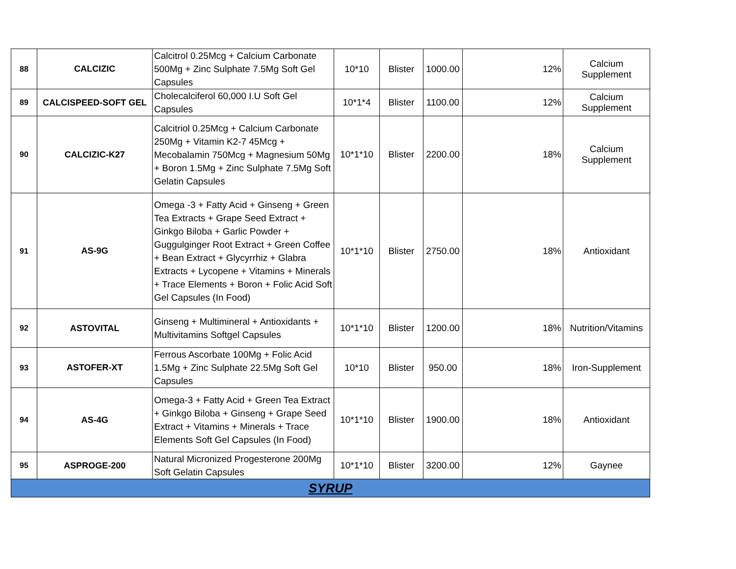| 88 | CALCIZIC | Calcitrol 0.25Mcg + Calcium Carbonate 500Mg + Zinc Sulphate 7.5Mg Soft Gel Capsules | 10*10 | Blister | 1000.00 | 12% | Calcium Supplement |
| 89 | CALCISPEED-SOFT GEL | Cholecalciferol 60,000 I.U Soft Gel Capsules | 10*1*4 | Blister | 1100.00 | 12% | Calcium Supplement |
| 90 | CALCIZIC-K27 | Calcitriol 0.25Mcg + Calcium Carbonate 250Mg + Vitamin K2-7 45Mcg + Mecobalamin 750Mcg + Magnesium 50Mg + Boron 1.5Mg + Zinc Sulphate 7.5Mg Soft Gelatin Capsules | 10*1*10 | Blister | 2200.00 | 18% | Calcium Supplement |
| 91 | AS-9G | Omega -3 + Fatty Acid + Ginseng + Green Tea Extracts + Grape Seed Extract + Ginkgo Biloba + Garlic Powder + Guggulginger Root Extract + Green Coffee + Bean Extract + Glycyrrhiz + Glabra Extracts + Lycopene + Vitamins + Minerals + Trace Elements + Boron + Folic Acid Soft Gel Capsules (In Food) | 10*1*10 | Blister | 2750.00 | 18% | Antioxidant |
| 92 | ASTOVITAL | Ginseng + Multimineral + Antioxidants + Multivitamins Softgel Capsules | 10*1*10 | Blister | 1200.00 | 18% | Nutrition/Vitamins |
| 93 | ASTOFER-XT | Ferrous Ascorbate 100Mg + Folic Acid 1.5Mg + Zinc Sulphate 22.5Mg Soft Gel Capsules | 10*10 | Blister | 950.00 | 18% | Iron-Supplement |
| 94 | AS-4G | Omega-3 + Fatty Acid + Green Tea Extract + Ginkgo Biloba + Ginseng + Grape Seed Extract + Vitamins + Minerals + Trace Elements Soft Gel Capsules (In Food) | 10*1*10 | Blister | 1900.00 | 18% | Antioxidant |
| 95 | ASPROGE-200 | Natural Micronized Progesterone 200Mg Soft Gelatin Capsules | 10*1*10 | Blister | 3200.00 | 12% | Gaynee |
| SYRUP | | | | | | | |